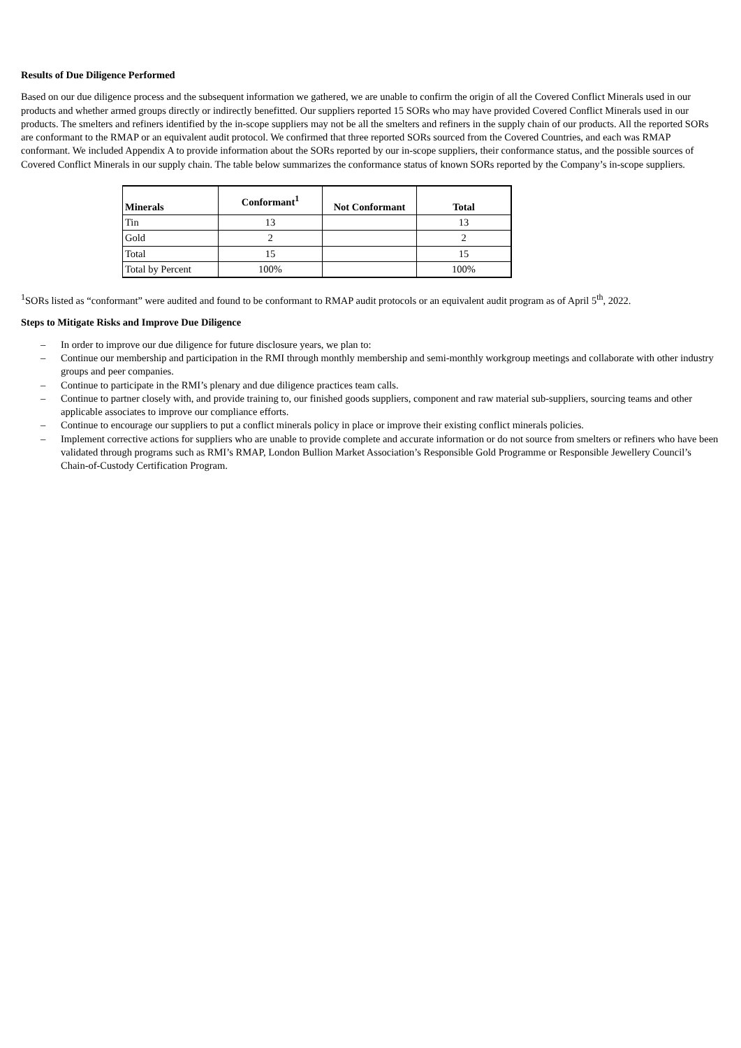Results of Due Diligence Performed
Based on our due diligence process and the subsequent information we gathered, we are unable to confirm the origin of all the Covered Conflict Minerals used in our products and whether armed groups directly or indirectly benefitted. Our suppliers reported 15 SORs who may have provided Covered Conflict Minerals used in our products. The smelters and refiners identified by the in-scope suppliers may not be all the smelters and refiners in the supply chain of our products. All the reported SORs are conformant to the RMAP or an equivalent audit protocol. We confirmed that three reported SORs sourced from the Covered Countries, and each was RMAP conformant. We included Appendix A to provide information about the SORs reported by our in-scope suppliers, their conformance status, and the possible sources of Covered Conflict Minerals in our supply chain. The table below summarizes the conformance status of known SORs reported by the Company’s in-scope suppliers.
| Minerals | Conformant<sup>1</sup> | Not Conformant | Total |
| --- | --- | --- | --- |
| Tin | 13 | | 13 |
| Gold | 2 | | 2 |
| Total | 15 | | 15 |
| Total by Percent | 100% | | 100% |
<sup>1</sup> SORs listed as “conformant” were audited and found to be conformant to RMAP audit protocols or an equivalent audit program as of April 5<sup>th</sup>, 2022.
Steps to Mitigate Risks and Improve Due Diligence
– In order to improve our due diligence for future disclosure years, we plan to:
– Continue our membership and participation in the RMI through monthly membership and semi-monthly workgroup meetings and collaborate with other industry groups and peer companies.
– Continue to participate in the RMI’s plenary and due diligence practices team calls.
– Continue to partner closely with, and provide training to, our finished goods suppliers, component and raw material sub-suppliers, sourcing teams and other applicable associates to improve our compliance efforts.
– Continue to encourage our suppliers to put a conflict minerals policy in place or improve their existing conflict minerals policies.
– Implement corrective actions for suppliers who are unable to provide complete and accurate information or do not source from smelters or refiners who have been validated through programs such as RMI’s RMAP, London Bullion Market Association’s Responsible Gold Programme or Responsible Jewellery Council’s Chain-of-Custody Certification Program.